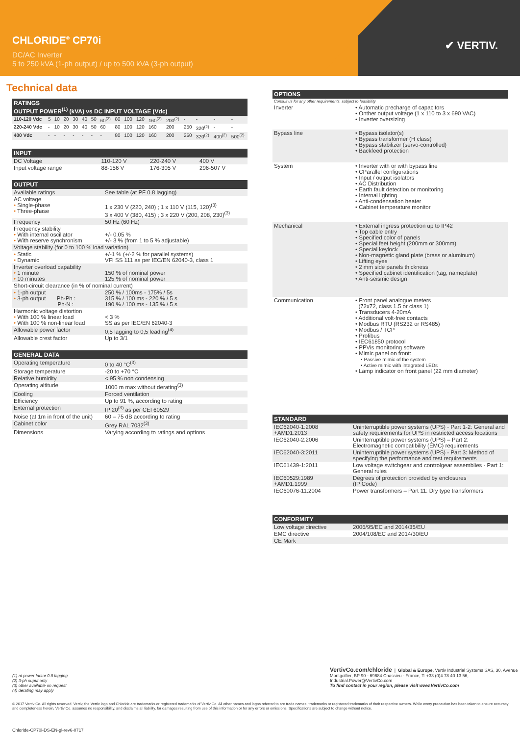CHLORIDE<sup>®</sup> CP70i
DC/AC Inverter
5 to 250 kVA (1-ph output) / up to 500 kVA (3-ph output)
✔ VERTIV.
Technical data
| RATINGS OUTPUT POWER<sup>(1)</sup> (kVA) vs DC INPUT VOLTAGE (Vdc) | | | | | | | | | | | | | | | | |
| --- | --- | --- | --- | --- | --- | --- | --- | --- | --- | --- | --- | --- | --- | --- | --- | --- |
| 110-120 Vdc | 5 | 10 | 20 | 30 | 40 | 50 | 60<sup>(2)</sup> | 80 | 100 | 120 | 160<sup>(2)</sup> | 200<sup>(2)</sup> | - | - | - | - |
| 220-240 Vdc | - | 10 | 20 | 30 | 40 | 50 | 60 | 80 | 100 | 120 | 160 | 200 | 250 | 320<sup>(2)</sup> | - | - |
| 400 Vdc | - | - | - | - | - | - | - | 80 | 100 | 120 | 160 | 200 | 250 | 320<sup>(2)</sup> | 400<sup>(2)</sup> | 500<sup>(2)</sup> |
| INPUT | | | |
| --- | --- | --- | --- |
| DC Voltage | 110-120 V | 220-240 V | 400 V |
| Input voltage range | 88-156 V | 176-305 V | 296-507 V |
| OUTPUT | |
| --- | --- |
| Available ratings | See table (at PF 0.8 lagging) |
| AC voltage • Single-phase • Three-phase | 1 x 230 V (220, 240) ; 1 x 110 V (115, 120)<sup>(3)</sup> 3 x 400 V (380, 415) ; 3 x 220 V (200, 208, 230)<sup>(3)</sup> |
| Frequency | 50 Hz (60 Hz) |
| Frequency stability • With internal oscillator • With reserve synchronism | +/- 0.05 % +/- 3 % (from 1 to 5 % adjustable) |
| Voltage stability (for 0 to 100 % load variation) | |
| • Static • Dynamic | +/-1 % (+/-2 % for parallel systems) VFI SS 111 as per IEC/EN 62040-3, class 1 |
| Inverter overload capability • 1 minute • 10 minutes | 150 % of nominal power 125 % of nominal power |
| Short-circuit clearance (in % of nominal current) | |
| • 1-ph output • 3-ph output Ph-Ph : Ph-N : | 250 % / 100ms - 175% / 5s 315 % / 100 ms - 220 % / 5 s 190 % / 100 ms - 135 % / 5 s |
| Harmonic voltage distortion • With 100 % linear load • With 100 % non-linear load | < 3 % SS as per IEC/EN 62040-3 |
| Allowable power factor | 0,5 lagging to 0,5 leading<sup>(4)</sup> |
| Allowable crest factor | Up to 3/1 |
| GENERAL DATA | |
| --- | --- |
| Operating temperature | 0 to 40 °C<sup>(3)</sup> |
| Storage temperature | -20 to +70 °C |
| Relative humidity | < 95 % non condensing |
| Operating altitude | 1000 m max without derating<sup>(3)</sup> |
| Cooling | Forced ventilation |
| Efficiency | Up to 91 %, according to rating |
| External protection | IP 20<sup>(3)</sup> as per CEI 60529 |
| Noise (at 1m in front of the unit) | 60 – 75 dB according to rating |
| Cabinet color | Grey RAL 7032<sup>(3)</sup> |
| Dimensions | Varying according to ratings and options |
| OPTIONS | |
| --- | --- |
| Consult us for any other requirements, subject to feasibility | |
| Inverter | • Automatic precharge of capacitors • Onther output voltage (1 x 110 to 3 x 690 VAC) • Inverter oversizing |
| Bypass line | • Bypass isolator(s) • Bypass transformer (H class) • Bypass stabilizer (servo-controlled) • Backfeed protection |
| System | • Inverter with or with bypass line • CParallel configurations • Input / output isolators • AC Distribution • Earth fault detection or monitoring • Internal lighting • Anti-condensation heater • Cabinet temperature monitor |
| Mechanical | • External ingress protection up to IP42 • Top cable entry • Specified color of panels • Special feet height (200mm or 300mm) • Special keylock • Non-magnetic gland plate (brass or aluminum) • Lifting eyes • 2 mm side panels thickness • Specified cabinet identification (tag, nameplate) • Anti-seismic design |
| Communication | • Front panel analogue meters (72x72, class 1.5 or class 1) • Transducers 4-20mA • Additional volt-free contacts • Modbus RTU (RS232 or RS485) • Modbus / TCP • Profibus • IEC61850 protocol • PPVis monitoring software • Mimic panel on front: • Passive mimic of the system • Active mimic with integrated LEDs • Lamp indicator on front panel (22 mm diameter) |
| STANDARD | |
| --- | --- |
| IEC62040-1:2008 +AMD1:2013 | Uninterruptible power systems (UPS) - Part 1-2: General and safety requirements for UPS in restricted access locations |
| IEC62040-2:2006 | Uninterruptible power systems (UPS) – Part 2: Electromagnetic compatibility (EMC) requirements |
| IEC62040-3:2011 | Uninterruptible power systems (UPS) - Part 3: Method of specifying the performance and test requirements |
| IEC61439-1:2011 | Low voltage switchgear and controlgear assemblies - Part 1: General rules |
| IEC60529:1989 +AMD1:1999 | Degrees of protection provided by enclosures (IP Code) |
| IEC60076-11:2004 | Power transformers – Part 11: Dry type transformers |
| CONFORMITY | |
| --- | --- |
| Low voltage directive | 2006/95/EC and 2014/35/EU |
| EMC directive | 2004/108/EC and 2014/30/EU |
| CE Mark | |
(1) at power factor 0.8 lagging
(2) 3-ph ouput only
(3) other available on request
(4) derating may apply
VertivCo.com/chloride | Global & Europe, Vertiv Industrial Systems SAS, 30, Avenue Montgolfier, BP 90 - 69684 Chassieu - France, T: +33 (0)4 78 40 13 56, Industrial.Power@VertivCo.com
To find contact in your region, please visit www.VertivCo.com
© 2017 Vertiv Co. All rights reserved. Vertiv, the Vertiv logo and Chloride are trademarks or registered trademarks of Vertiv Co. All other names and logos referred to are trade names, trademarks or registered trademarks of their respective owners. While every precaution has been taken to ensure accuracy and completeness herein, Vertiv Co. assumes no responsibility, and disclaims all liability, for damages resulting from use of this information or for any errors or omissions. Specifications are subject to change without notice.
Chloride-CP70i-DS-EN-gl-rev6-0717